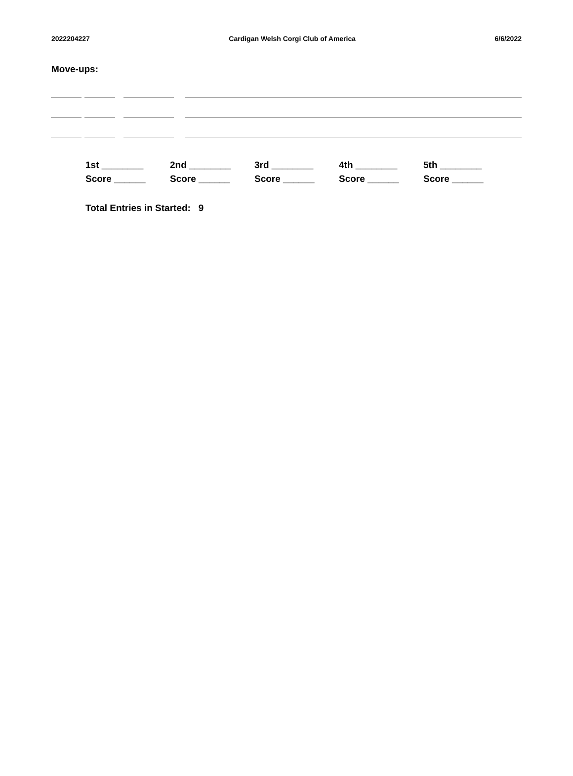2022204227 Cardigan Welsh Corgi Club of America 6/6/2022
Move-ups:
1st ________
Score ______
2nd ________
Score ______
3rd ________
Score ______
4th ________
Score ______
5th ________
Score ______
Total Entries in Started: 9